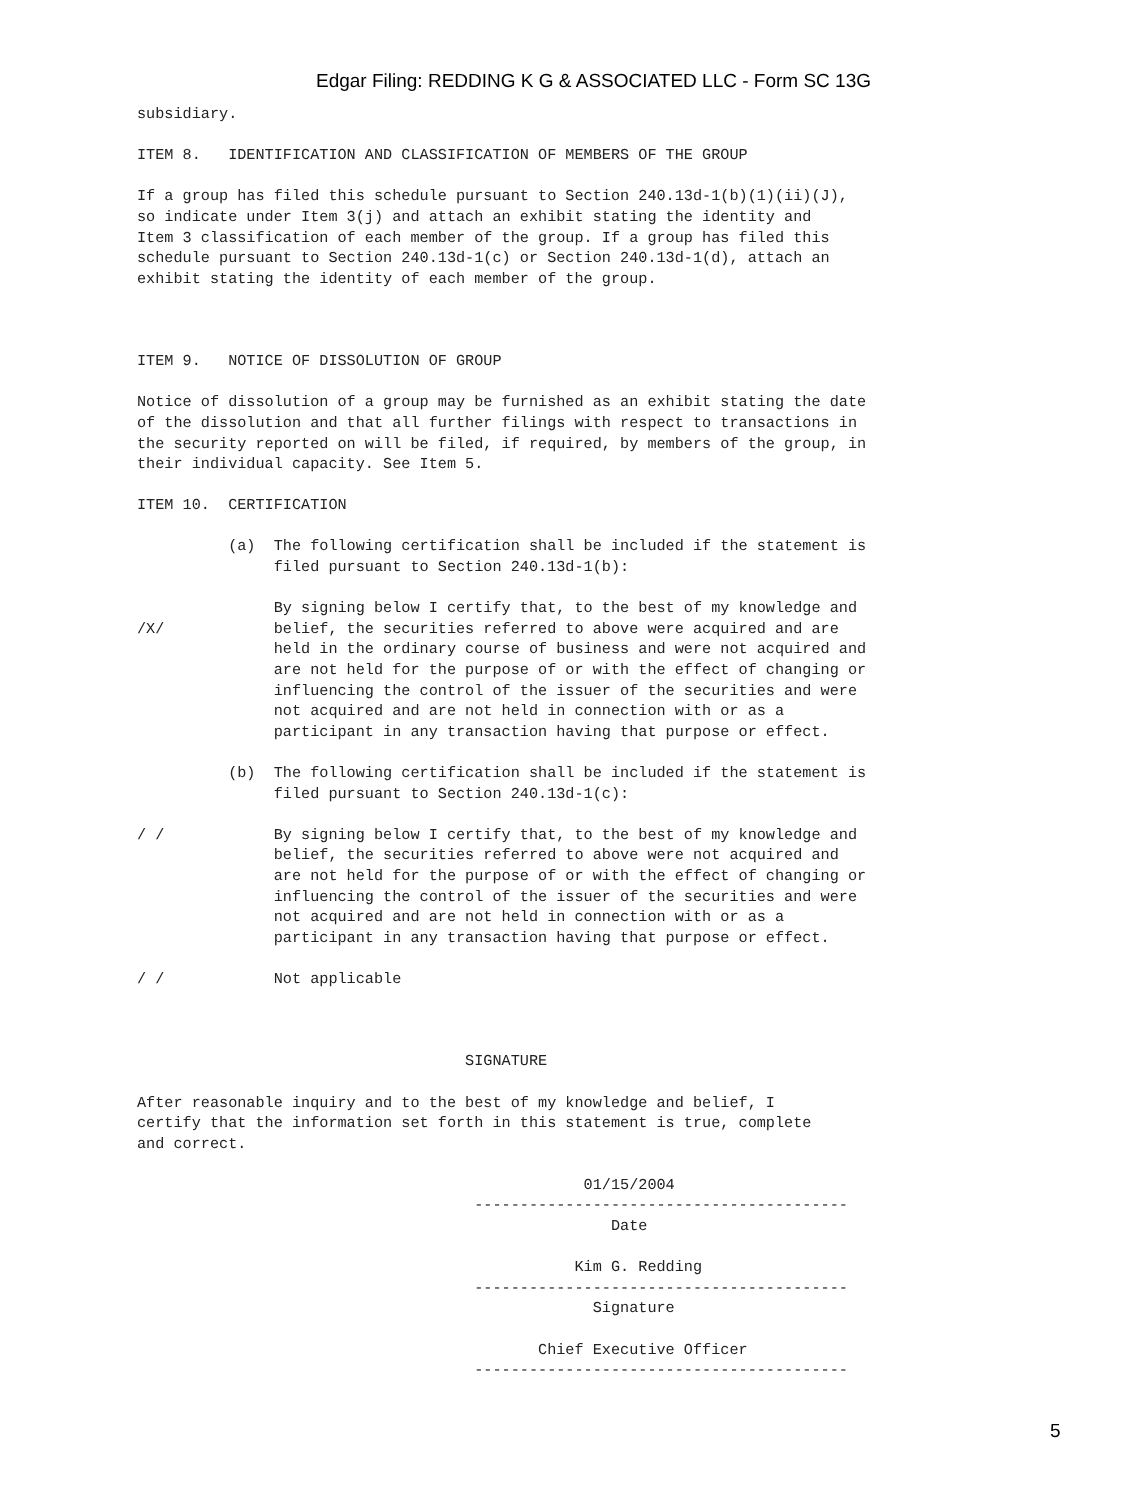Edgar Filing: REDDING K G & ASSOCIATED LLC - Form SC 13G
subsidiary.

ITEM 8.   IDENTIFICATION AND CLASSIFICATION OF MEMBERS OF THE GROUP

If a group has filed this schedule pursuant to Section 240.13d-1(b)(1)(ii)(J),
so indicate under Item 3(j) and attach an exhibit stating the identity and
Item 3 classification of each member of the group. If a group has filed this
schedule pursuant to Section 240.13d-1(c) or Section 240.13d-1(d), attach an
exhibit stating the identity of each member of the group.



ITEM 9.   NOTICE OF DISSOLUTION OF GROUP

Notice of dissolution of a group may be furnished as an exhibit stating the date
of the dissolution and that all further filings with respect to transactions in
the security reported on will be filed, if required, by members of the group, in
their individual capacity. See Item 5.

ITEM 10.  CERTIFICATION

          (a)  The following certification shall be included if the statement is
               filed pursuant to Section 240.13d-1(b):

               By signing below I certify that, to the best of my knowledge and
/X/            belief, the securities referred to above were acquired and are
               held in the ordinary course of business and were not acquired and
               are not held for the purpose of or with the effect of changing or
               influencing the control of the issuer of the securities and were
               not acquired and are not held in connection with or as a
               participant in any transaction having that purpose or effect.

          (b)  The following certification shall be included if the statement is
               filed pursuant to Section 240.13d-1(c):

/ /            By signing below I certify that, to the best of my knowledge and
               belief, the securities referred to above were not acquired and
               are not held for the purpose of or with the effect of changing or
               influencing the control of the issuer of the securities and were
               not acquired and are not held in connection with or as a
               participant in any transaction having that purpose or effect.

/ /            Not applicable



                                    SIGNATURE

After reasonable inquiry and to the best of my knowledge and belief, I
certify that the information set forth in this statement is true, complete
and correct.

                                                 01/15/2004
                                     -----------------------------------------
                                                    Date

                                                Kim G. Redding
                                     -----------------------------------------
                                                  Signature

                                            Chief Executive Officer
                                     -----------------------------------------
5